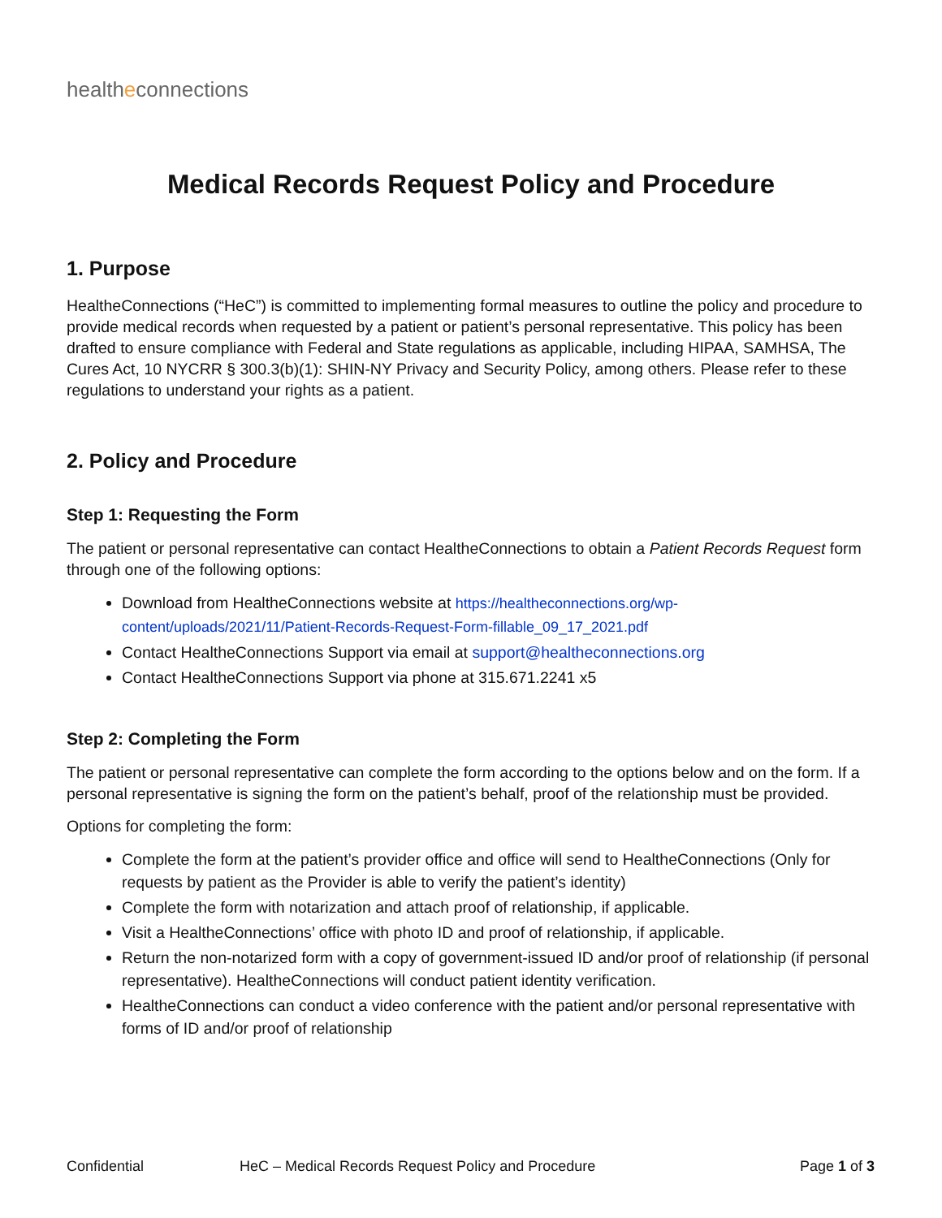healtheconnections
Medical Records Request Policy and Procedure
1. Purpose
HealtheConnections (“HeC”) is committed to implementing formal measures to outline the policy and procedure to provide medical records when requested by a patient or patient’s personal representative. This policy has been drafted to ensure compliance with Federal and State regulations as applicable, including HIPAA, SAMHSA, The Cures Act, 10 NYCRR § 300.3(b)(1): SHIN-NY Privacy and Security Policy, among others. Please refer to these regulations to understand your rights as a patient.
2. Policy and Procedure
Step 1: Requesting the Form
The patient or personal representative can contact HealtheConnections to obtain a Patient Records Request form through one of the following options:
Download from HealtheConnections website at https://healtheconnections.org/wp-content/uploads/2021/11/Patient-Records-Request-Form-fillable_09_17_2021.pdf
Contact HealtheConnections Support via email at support@healtheconnections.org
Contact HealtheConnections Support via phone at 315.671.2241 x5
Step 2: Completing the Form
The patient or personal representative can complete the form according to the options below and on the form. If a personal representative is signing the form on the patient’s behalf, proof of the relationship must be provided.
Options for completing the form:
Complete the form at the patient’s provider office and office will send to HealtheConnections (Only for requests by patient as the Provider is able to verify the patient’s identity)
Complete the form with notarization and attach proof of relationship, if applicable.
Visit a HealtheConnections’ office with photo ID and proof of relationship, if applicable.
Return the non-notarized form with a copy of government-issued ID and/or proof of relationship (if personal representative). HealtheConnections will conduct patient identity verification.
HealtheConnections can conduct a video conference with the patient and/or personal representative with forms of ID and/or proof of relationship
Confidential HeC – Medical Records Request Policy and Procedure Page 1 of 3